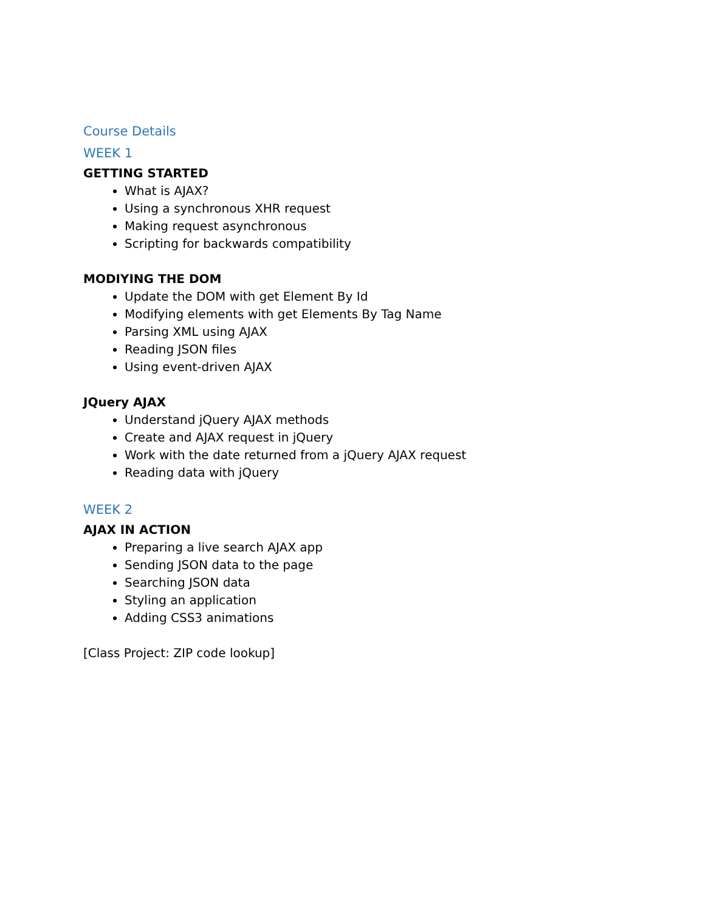Course Details
WEEK 1
GETTING STARTED
What is AJAX?
Using a synchronous XHR request
Making request asynchronous
Scripting for backwards compatibility
MODIYING THE DOM
Update the DOM with get Element By Id
Modifying elements with get Elements By Tag Name
Parsing XML using AJAX
Reading JSON files
Using event-driven AJAX
JQuery AJAX
Understand jQuery AJAX methods
Create and AJAX request in jQuery
Work with the date returned from a jQuery AJAX request
Reading data with jQuery
WEEK 2
AJAX IN ACTION
Preparing a live search AJAX app
Sending JSON data to the page
Searching JSON data
Styling an application
Adding CSS3 animations
[Class Project: ZIP code lookup]